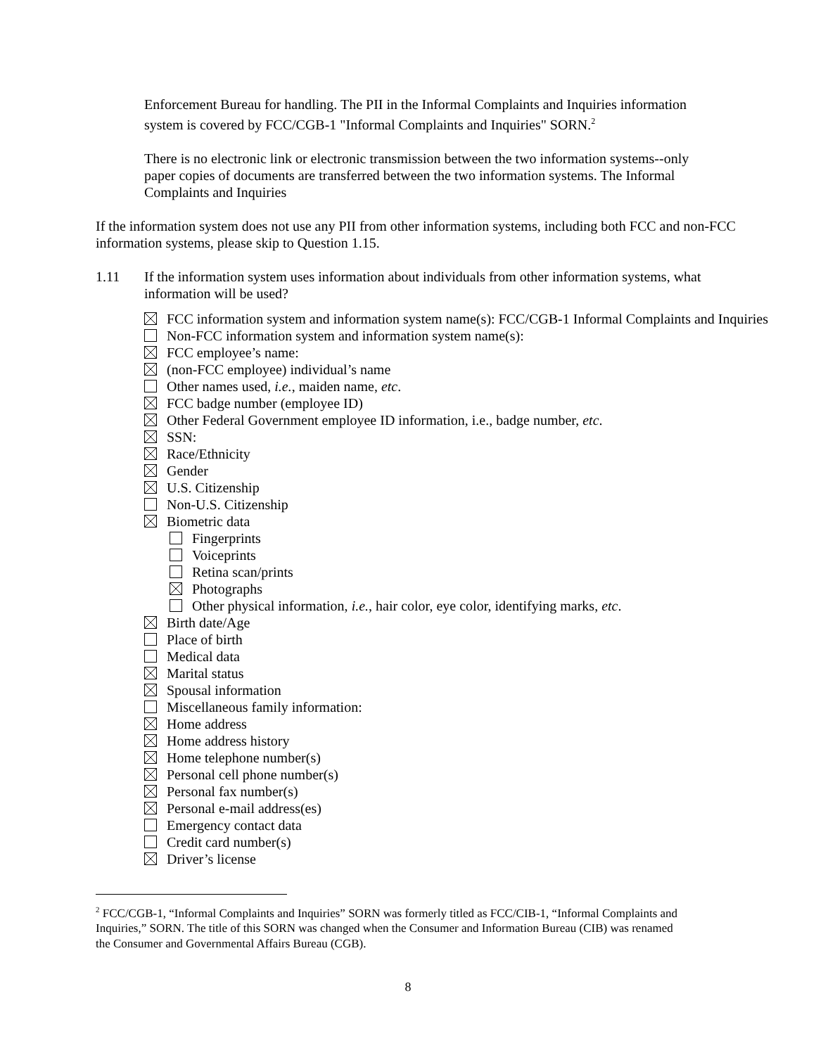Enforcement Bureau for handling. The PII in the Informal Complaints and Inquiries information system is covered by FCC/CGB-1 "Informal Complaints and Inquiries" SORN.<sup>2</sup>
There is no electronic link or electronic transmission between the two information systems--only paper copies of documents are transferred between the two information systems. The Informal Complaints and Inquiries
If the information system does not use any PII from other information systems, including both FCC and non-FCC information systems, please skip to Question 1.15.
1.11 If the information system uses information about individuals from other information systems, what information will be used?
FCC information system and information system name(s): FCC/CGB-1 Informal Complaints and Inquiries
Non-FCC information system and information system name(s):
FCC employee’s name:
(non-FCC employee) individual’s name
Other names used, i.e., maiden name, etc.
FCC badge number (employee ID)
Other Federal Government employee ID information, i.e., badge number, etc.
SSN:
Race/Ethnicity
Gender
U.S. Citizenship
Non-U.S. Citizenship
Biometric data
Fingerprints
Voiceprints
Retina scan/prints
Photographs
Other physical information, i.e., hair color, eye color, identifying marks, etc.
Birth date/Age
Place of birth
Medical data
Marital status
Spousal information
Miscellaneous family information:
Home address
Home address history
Home telephone number(s)
Personal cell phone number(s)
Personal fax number(s)
Personal e-mail address(es)
Emergency contact data
Credit card number(s)
Driver’s license
<sup>2</sup> FCC/CGB-1, “Informal Complaints and Inquiries” SORN was formerly titled as FCC/CIB-1, “Informal Complaints and Inquiries,” SORN. The title of this SORN was changed when the Consumer and Information Bureau (CIB) was renamed the Consumer and Governmental Affairs Bureau (CGB).
8